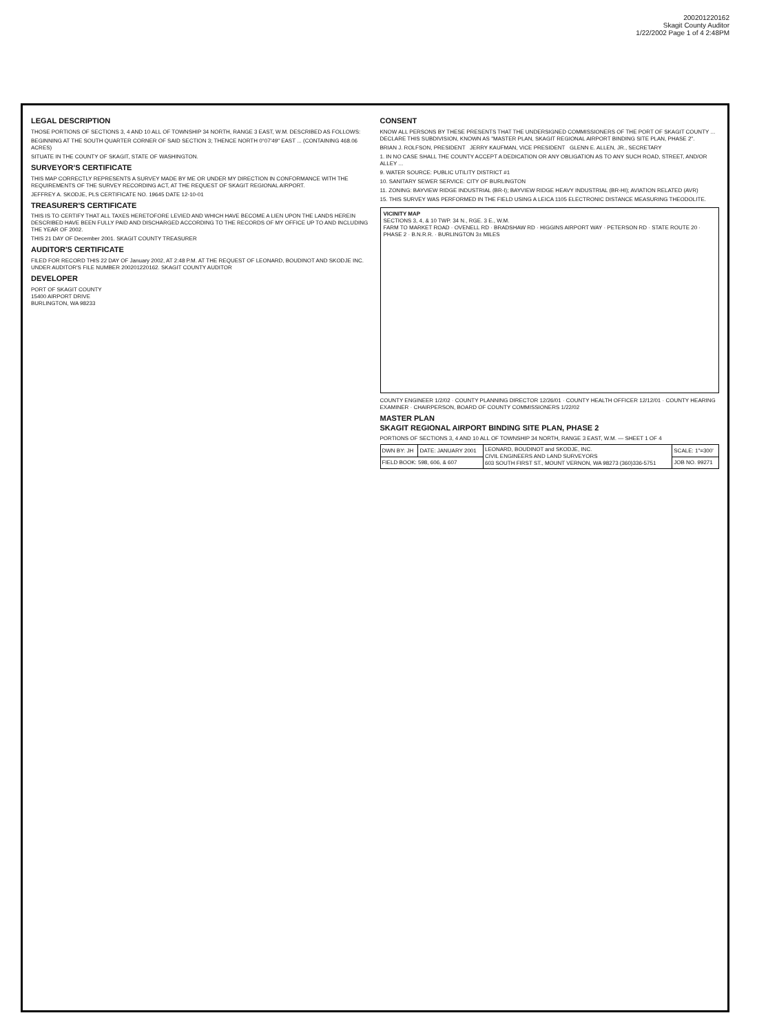200201220162
Skagit County Auditor
1/22/2002 Page 1 of 4 2:48PM
LEGAL DESCRIPTION
THOSE PORTIONS OF SECTIONS 3, 4 AND 10 ALL OF TOWNSHIP 34 NORTH, RANGE 3 EAST, W.M. DESCRIBED AS FOLLOWS:
BEGINNING AT THE SOUTH QUARTER CORNER OF SAID SECTION 3; THENCE NORTH 0°07'49" EAST ... (CONTAINING 468.06 ACRES)
SITUATE IN THE COUNTY OF SKAGIT, STATE OF WASHINGTON.
SURVEYOR'S CERTIFICATE
THIS MAP CORRECTLY REPRESENTS A SURVEY MADE BY ME OR UNDER MY DIRECTION IN CONFORMANCE WITH THE REQUIREMENTS OF THE SURVEY RECORDING ACT, AT THE REQUEST OF SKAGIT REGIONAL AIRPORT.
JEFFREY A. SKODJE, PLS CERTIFICATE NO. 19645 DATE 12-10-01
TREASURER'S CERTIFICATE
THIS IS TO CERTIFY THAT ALL TAXES HERETOFORE LEVIED AND WHICH HAVE BECOME A LIEN UPON THE LANDS HEREIN DESCRIBED HAVE BEEN FULLY PAID AND DISCHARGED ACCORDING TO THE RECORDS OF MY OFFICE UP TO AND INCLUDING THE YEAR OF 2002.
THIS 21 DAY OF December 2001. SKAGIT COUNTY TREASURER
AUDITOR'S CERTIFICATE
FILED FOR RECORD THIS 22 DAY OF January 2002, AT 2:48 P.M. AT THE REQUEST OF LEONARD, BOUDINOT AND SKODJE INC. UNDER AUDITOR'S FILE NUMBER 200201220162. SKAGIT COUNTY AUDITOR
DEVELOPER
PORT OF SKAGIT COUNTY
15400 AIRPORT DRIVE
BURLINGTON, WA 98233
CONSENT
KNOW ALL PERSONS BY THESE PRESENTS THAT THE UNDERSIGNED COMMISSIONERS OF THE PORT OF SKAGIT COUNTY ... DECLARE THIS SUBDIVISION, KNOWN AS "MASTER PLAN, SKAGIT REGIONAL AIRPORT BINDING SITE PLAN, PHASE 2".
BRIAN J. ROLFSON, PRESIDENT JERRY KAUFMAN, VICE PRESIDENT GLENN E. ALLEN, JR., SECRETARY
1. IN NO CASE SHALL THE COUNTY ACCEPT A DEDICATION OR ANY OBLIGATION AS TO ANY SUCH ROAD, STREET, AND/OR ALLEY ...
9. WATER SOURCE: PUBLIC UTILITY DISTRICT #1
10. SANITARY SEWER SERVICE: CITY OF BURLINGTON
11. ZONING: BAYVIEW RIDGE INDUSTRIAL (BR-I); BAYVIEW RIDGE HEAVY INDUSTRIAL (BR-HI); AVIATION RELATED (AVR)
15. THIS SURVEY WAS PERFORMED IN THE FIELD USING A LEICA 1105 ELECTRONIC DISTANCE MEASURING THEODOLITE.
VICINITY MAP
SECTIONS 3, 4, & 10 TWP. 34 N., RGE. 3 E., W.M.
FARM TO MARKET ROAD · OVENELL RD · BRADSHAW RD · HIGGINS AIRPORT WAY · PETERSON RD · STATE ROUTE 20 · PHASE 2 · B.N.R.R. · BURLINGTON 3± MILES
COUNTY ENGINEER 1/2/02 · COUNTY PLANNING DIRECTOR 12/26/01 · COUNTY HEALTH OFFICER 12/12/01 · COUNTY HEARING EXAMINER · CHAIRPERSON, BOARD OF COUNTY COMMISSIONERS 1/22/02
MASTER PLAN
SKAGIT REGIONAL AIRPORT BINDING SITE PLAN, PHASE 2
PORTIONS OF SECTIONS 3, 4 AND 10 ALL OF TOWNSHIP 34 NORTH, RANGE 3 EAST, W.M. — SHEET 1 OF 4
| DWN BY: JH | DATE: JANUARY 2001 | LEONARD, BOUDINOT and SKODJE, INC. CIVIL ENGINEERS AND LAND SURVEYORS 603 SOUTH FIRST ST., MOUNT VERNON, WA 98273 (360)336-5751 | SCALE: 1"=300' |
| FIELD BOOK: 598, 606, & 607 | | | JOB NO. 99271 |